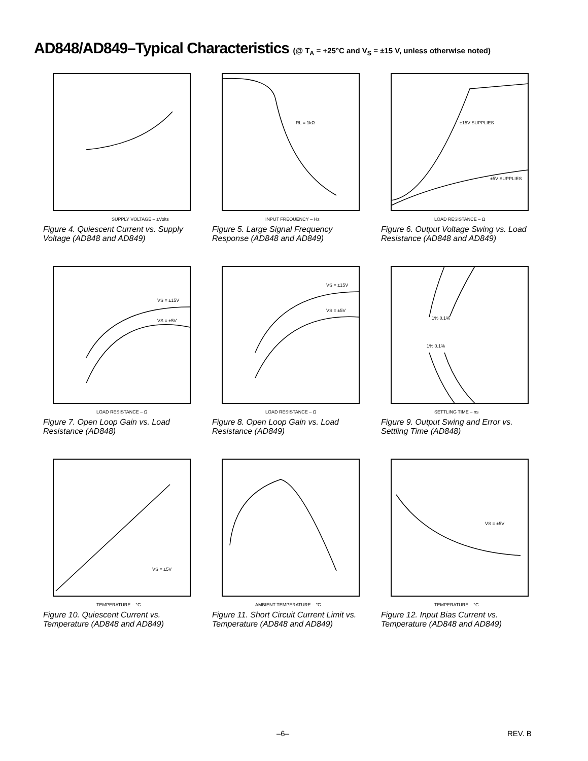AD848/AD849–Typical Characteristics (@ T<sub>A</sub> = +25°C and V<sub>S</sub> = ±15 V, unless otherwise noted)
SUPPLY VOLTAGE – ±Volts
Figure 4. Quiescent Current vs. Supply Voltage (AD848 and AD849)
RL = 1kΩ
INPUT FREQUENCY – Hz
Figure 5. Large Signal Frequency Response (AD848 and AD849)
±15V SUPPLIES
±5V SUPPLIES
LOAD RESISTANCE – Ω
Figure 6. Output Voltage Swing vs. Load Resistance (AD848 and AD849)
VS = ±15V
VS = ±5V
LOAD RESISTANCE – Ω
Figure 7. Open Loop Gain vs. Load Resistance (AD848)
VS = ±15V
VS = ±5V
LOAD RESISTANCE – Ω
Figure 8. Open Loop Gain vs. Load Resistance (AD849)
1% 0.1%
1% 0.1%
SETTLING TIME – ns
Figure 9. Output Swing and Error vs. Settling Time (AD848)
VS = ±5V
TEMPERATURE – °C
Figure 10. Quiescent Current vs. Temperature (AD848 and AD849)
AMBIENT TEMPERATURE – °C
Figure 11. Short Circuit Current Limit vs. Temperature (AD848 and AD849)
VS = ±5V
TEMPERATURE – °C
Figure 12. Input Bias Current vs. Temperature (AD848 and AD849)
–6– REV. B